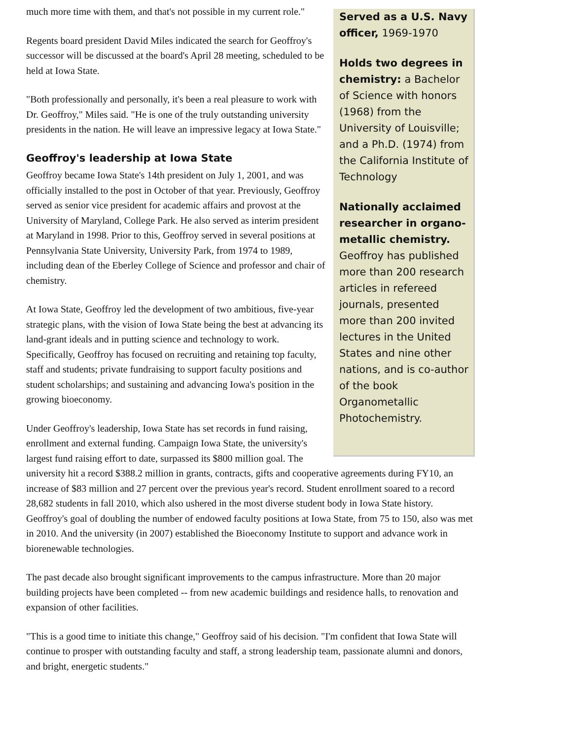Served as a U.S. Navy officer, 1969-1970
Holds two degrees in chemistry: a Bachelor of Science with honors (1968) from the University of Louisville; and a Ph.D. (1974) from the California Institute of Technology
Nationally acclaimed researcher in organo-metallic chemistry. Geoffroy has published more than 200 research articles in refereed journals, presented more than 200 invited lectures in the United States and nine other nations, and is co-author of the book Organometallic Photochemistry.
much more time with them, and that's not possible in my current role."
Regents board president David Miles indicated the search for Geoffroy's successor will be discussed at the board's April 28 meeting, scheduled to be held at Iowa State.
"Both professionally and personally, it's been a real pleasure to work with Dr. Geoffroy," Miles said. "He is one of the truly outstanding university presidents in the nation. He will leave an impressive legacy at Iowa State."
Geoffroy's leadership at Iowa State
Geoffroy became Iowa State's 14th president on July 1, 2001, and was officially installed to the post in October of that year. Previously, Geoffroy served as senior vice president for academic affairs and provost at the University of Maryland, College Park. He also served as interim president at Maryland in 1998. Prior to this, Geoffroy served in several positions at Pennsylvania State University, University Park, from 1974 to 1989, including dean of the Eberley College of Science and professor and chair of chemistry.
At Iowa State, Geoffroy led the development of two ambitious, five-year strategic plans, with the vision of Iowa State being the best at advancing its land-grant ideals and in putting science and technology to work. Specifically, Geoffroy has focused on recruiting and retaining top faculty, staff and students; private fundraising to support faculty positions and student scholarships; and sustaining and advancing Iowa's position in the growing bioeconomy.
Under Geoffroy's leadership, Iowa State has set records in fund raising, enrollment and external funding. Campaign Iowa State, the university's largest fund raising effort to date, surpassed its $800 million goal. The university hit a record $388.2 million in grants, contracts, gifts and cooperative agreements during FY10, an increase of $83 million and 27 percent over the previous year's record. Student enrollment soared to a record 28,682 students in fall 2010, which also ushered in the most diverse student body in Iowa State history. Geoffroy's goal of doubling the number of endowed faculty positions at Iowa State, from 75 to 150, also was met in 2010. And the university (in 2007) established the Bioeconomy Institute to support and advance work in biorenewable technologies.
The past decade also brought significant improvements to the campus infrastructure. More than 20 major building projects have been completed -- from new academic buildings and residence halls, to renovation and expansion of other facilities.
"This is a good time to initiate this change," Geoffroy said of his decision. "I'm confident that Iowa State will continue to prosper with outstanding faculty and staff, a strong leadership team, passionate alumni and donors, and bright, energetic students."